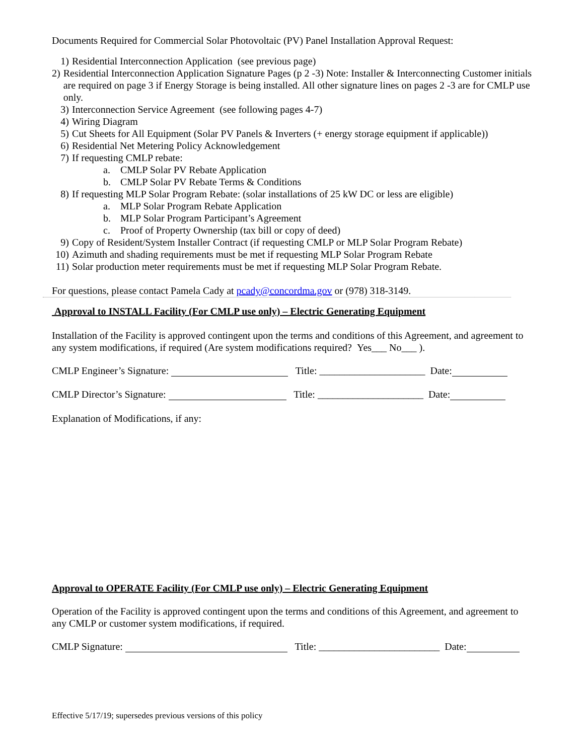Documents Required for Commercial Solar Photovoltaic (PV) Panel Installation Approval Request:
1) Residential Interconnection Application (see previous page)
2) Residential Interconnection Application Signature Pages (p 2 -3) Note: Installer & Interconnecting Customer initials are required on page 3 if Energy Storage is being installed. All other signature lines on pages 2 -3 are for CMLP use only.
3) Interconnection Service Agreement (see following pages 4-7)
4) Wiring Diagram
5) Cut Sheets for All Equipment (Solar PV Panels & Inverters (+ energy storage equipment if applicable))
6) Residential Net Metering Policy Acknowledgement
7) If requesting CMLP rebate:
a. CMLP Solar PV Rebate Application
b. CMLP Solar PV Rebate Terms & Conditions
8) If requesting MLP Solar Program Rebate: (solar installations of 25 kW DC or less are eligible)
a. MLP Solar Program Rebate Application
b. MLP Solar Program Participant’s Agreement
c. Proof of Property Ownership (tax bill or copy of deed)
9) Copy of Resident/System Installer Contract (if requesting CMLP or MLP Solar Program Rebate)
10) Azimuth and shading requirements must be met if requesting MLP Solar Program Rebate
11) Solar production meter requirements must be met if requesting MLP Solar Program Rebate.
For questions, please contact Pamela Cady at pcady@concordma.gov or (978) 318-3149.
Approval to INSTALL Facility (For CMLP use only) – Electric Generating Equipment
Installation of the Facility is approved contingent upon the terms and conditions of this Agreement, and agreement to any system modifications, if required (Are system modifications required? Yes___ No___ ).
CMLP Engineer’s Signature: Title: _____________________ Date:
CMLP Director’s Signature: Title: _____________________ Date:
Explanation of Modifications, if any:
Approval to OPERATE Facility (For CMLP use only) – Electric Generating Equipment
Operation of the Facility is approved contingent upon the terms and conditions of this Agreement, and agreement to any CMLP or customer system modifications, if required.
CMLP Signature: Title: ________________________ Date:
Effective 5/17/19; supersedes previous versions of this policy